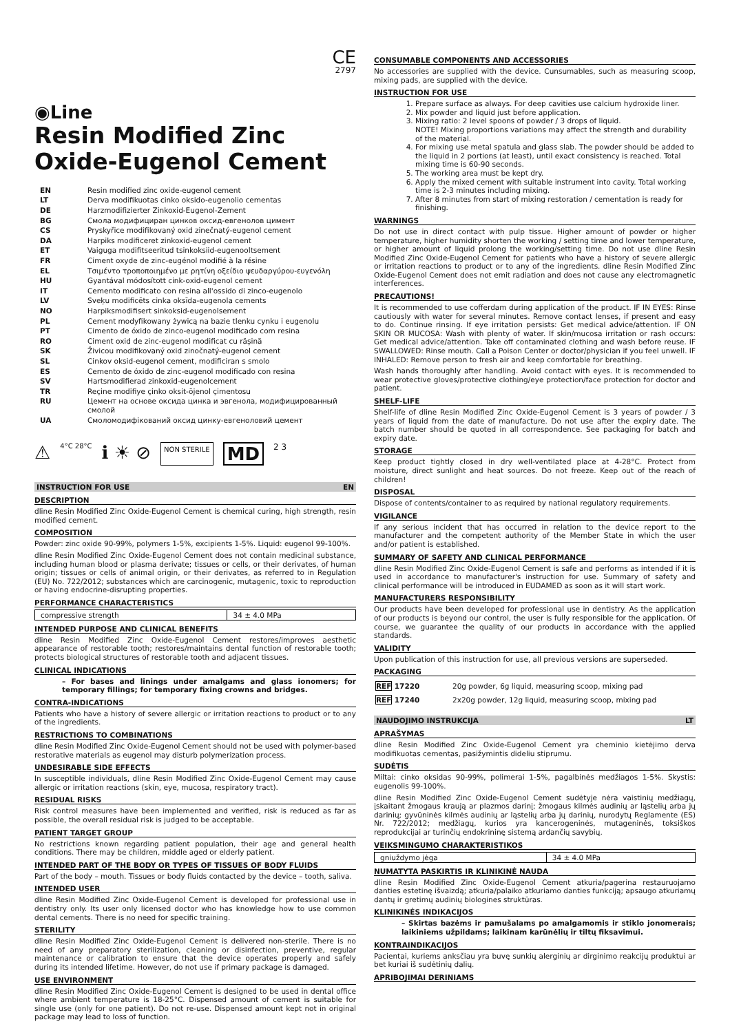CE
2797
◉Line
Resin Modified Zinc Oxide-Eugenol Cement
| EN | Resin modified zinc oxide-eugenol cement |
| LT | Derva modifikuotas cinko oksido-eugenolio cementas |
| DE | Harzmodifizierter Zinkoxid-Eugenol-Zement |
| BG | Смола модифициран цинков оксид-евгенолов цимент |
| CS | Pryskyřice modifikovaný oxid zinečnatý-eugenol cement |
| DA | Harpiks modificeret zinkoxid-eugenol cement |
| ET | Vaiguga modifitseeritud tsinkoksiid-eugenooltsement |
| FR | Ciment oxyde de zinc-eugénol modifié à la résine |
| EL | Τσιμέντο τροποποιημένο με ρητίνη οξείδιο ψευδαργύρου-ευγενόλη |
| HU | Gyantával módosított cink-oxid-eugenol cement |
| IT | Cemento modificato con resina all'ossido di zinco-eugenolo |
| LV | Sveķu modificēts cinka oksīda-eugenola cements |
| NO | Harpiksmodifisert sinkoksid-eugenolsement |
| PL | Cement modyfikowany żywicą na bazie tlenku cynku i eugenolu |
| PT | Cimento de óxido de zinco-eugenol modificado com resina |
| RO | Ciment oxid de zinc-eugenol modificat cu rășină |
| SK | Živicou modifikovaný oxid zinočnatý-eugenol cement |
| SL | Cinkov oksid-eugenol cement, modificiran s smolo |
| ES | Cemento de óxido de zinc-eugenol modificado con resina |
| SV | Hartsmodifierad zinkoxid-eugenolcement |
| TR | Reçine modifiye çinko oksit-öjenol çimentosu |
| RU | Цемент на основе оксида цинка и эвгенола, модифицированный смолой |
| UA | Смоломодифікований оксид цинку-евгеноловий цемент |
⚠ 4°C 28°C ℹ ☀ ⊘ NON STERILE MD 2 3
INSTRUCTION FOR USE EN
DESCRIPTION
dline Resin Modified Zinc Oxide-Eugenol Cement is chemical curing, high strength, resin modified cement.
COMPOSITION
Powder: zinc oxide 90-99%, polymers 1-5%, excipients 1-5%. Liquid: eugenol 99-100%.
dline Resin Modified Zinc Oxide-Eugenol Cement does not contain medicinal substance, including human blood or plasma derivate; tissues or cells, or their derivates, of human origin; tissues or cells of animal origin, or their derivates, as referred to in Regulation (EU) No. 722/2012; substances which are carcinogenic, mutagenic, toxic to reproduction or having endocrine-disrupting properties.
PERFORMANCE CHARACTERISTICS
| compressive strength | 34 ± 4.0 MPa |
INTENDED PURPOSE AND CLINICAL BENEFITS
dline Resin Modified Zinc Oxide-Eugenol Cement restores/improves aesthetic appearance of restorable tooth; restores/maintains dental function of restorable tooth; protects biological structures of restorable tooth and adjacent tissues.
CLINICAL INDICATIONS
– For bases and linings under amalgams and glass ionomers; for temporary fillings; for temporary fixing crowns and bridges.
CONTRA-INDICATIONS
Patients who have a history of severe allergic or irritation reactions to product or to any of the ingredients.
RESTRICTIONS TO COMBINATIONS
dline Resin Modified Zinc Oxide-Eugenol Cement should not be used with polymer-based restorative materials as eugenol may disturb polymerization process.
UNDESIRABLE SIDE EFFECTS
In susceptible individuals, dline Resin Modified Zinc Oxide-Eugenol Cement may cause allergic or irritation reactions (skin, eye, mucosa, respiratory tract).
RESIDUAL RISKS
Risk control measures have been implemented and verified, risk is reduced as far as possible, the overall residual risk is judged to be acceptable.
PATIENT TARGET GROUP
No restrictions known regarding patient population, their age and general health conditions. There may be children, middle aged or elderly patient.
INTENDED PART OF THE BODY OR TYPES OF TISSUES OF BODY FLUIDS
Part of the body – mouth. Tissues or body fluids contacted by the device – tooth, saliva.
INTENDED USER
dline Resin Modified Zinc Oxide-Eugenol Cement is developed for professional use in dentistry only. Its user only licensed doctor who has knowledge how to use common dental cements. There is no need for specific training.
STERILITY
dline Resin Modified Zinc Oxide-Eugenol Cement is delivered non-sterile. There is no need of any preparatory sterilization, cleaning or disinfection, preventive, regular maintenance or calibration to ensure that the device operates properly and safely during its intended lifetime. However, do not use if primary package is damaged.
USE ENVIRONMENT
dline Resin Modified Zinc Oxide-Eugenol Cement is designed to be used in dental office where ambient temperature is 18-25°C. Dispensed amount of cement is suitable for single use (only for one patient). Do not re-use. Dispensed amount kept not in original package may lead to loss of function.
CONSUMABLE COMPONENTS AND ACCESSORIES
No accessories are supplied with the device. Cunsumables, such as measuring scoop, mixing pads, are supplied with the device.
INSTRUCTION FOR USE
1. Prepare surface as always. For deep cavities use calcium hydroxide liner.
2. Mix powder and liquid just before application.
3. Mixing ratio: 2 level spoons of powder / 3 drops of liquid.
NOTE! Mixing proportions variations may affect the strength and durability of the material.
4. For mixing use metal spatula and glass slab. The powder should be added to the liquid in 2 portions (at least), until exact consistency is reached. Total mixing time is 60-90 seconds.
5. The working area must be kept dry.
6. Apply the mixed cement with suitable instrument into cavity. Total working time is 2-3 minutes including mixing.
7. After 8 minutes from start of mixing restoration / cementation is ready for finishing.
WARNINGS
Do not use in direct contact with pulp tissue. Higher amount of powder or higher temperature, higher humidity shorten the working / setting time and lower temperature, or higher amount of liquid prolong the working/setting time. Do not use dline Resin Modified Zinc Oxide-Eugenol Cement for patients who have a history of severe allergic or irritation reactions to product or to any of the ingredients. dline Resin Modified Zinc Oxide-Eugenol Cement does not emit radiation and does not cause any electromagnetic interferences.
PRECAUTIONS!
It is recommended to use cofferdam during application of the product. IF IN EYES: Rinse cautiously with water for several minutes. Remove contact lenses, if present and easy to do. Continue rinsing. If eye irritation persists: Get medical advice/attention. IF ON SKIN OR MUCOSA: Wash with plenty of water. If skin/mucosa irritation or rash occurs: Get medical advice/attention. Take off contaminated clothing and wash before reuse. IF SWALLOWED: Rinse mouth. Call a Poison Center or doctor/physician if you feel unwell. IF INHALED: Remove person to fresh air and keep comfortable for breathing.
Wash hands thoroughly after handling. Avoid contact with eyes. It is recommended to wear protective gloves/protective clothing/eye protection/face protection for doctor and patient.
SHELF-LIFE
Shelf-life of dline Resin Modified Zinc Oxide-Eugenol Cement is 3 years of powder / 3 years of liquid from the date of manufacture. Do not use after the expiry date. The batch number should be quoted in all correspondence. See packaging for batch and expiry date.
STORAGE
Keep product tightly closed in dry well-ventilated place at 4-28°C. Protect from moisture, direct sunlight and heat sources. Do not freeze. Keep out of the reach of children!
DISPOSAL
Dispose of contents/container to as required by national regulatory requirements.
VIGILANCE
If any serious incident that has occurred in relation to the device report to the manufacturer and the competent authority of the Member State in which the user and/or patient is established.
SUMMARY OF SAFETY AND CLINICAL PERFORMANCE
dline Resin Modified Zinc Oxide-Eugenol Cement is safe and performs as intended if it is used in accordance to manufacturer's instruction for use. Summary of safety and clinical performance will be introduced in EUDAMED as soon as it will start work.
MANUFACTURERS RESPONSIBILITY
Our products have been developed for professional use in dentistry. As the application of our products is beyond our control, the user is fully responsible for the application. Of course, we guarantee the quality of our products in accordance with the applied standards.
VALIDITY
Upon publication of this instruction for use, all previous versions are superseded.
PACKAGING
| REF 17220 | 20g powder, 6g liquid, measuring scoop, mixing pad |
| REF 17240 | 2x20g powder, 12g liquid, measuring scoop, mixing pad |
NAUDOJIMO INSTRUKCIJA LT
APRAŠYMAS
dline Resin Modified Zinc Oxide-Eugenol Cement yra cheminio kietėjimo derva modifikuotas cementas, pasižymintis dideliu stiprumu.
SUDĖTIS
Miltai: cinko oksidas 90-99%, polimerai 1-5%, pagalbinės medžiagos 1-5%. Skystis: eugenolis 99-100%.
dline Resin Modified Zinc Oxide-Eugenol Cement sudėtyje nėra vaistinių medžiagų, įskaitant žmogaus kraują ar plazmos darinį; žmogaus kilmės audinių ar ląstelių arba jų darinių; gyvūninės kilmės audinių ar ląstelių arba jų darinių, nurodytų Reglamente (ES) Nr. 722/2012; medžiagų, kurios yra kancerogeninės, mutageninės, toksiškos reprodukcijai ar turinčių endokrininę sistemą ardančių savybių.
VEIKSMINGUMO CHARAKTERISTIKOS
| gniuždymo jėga | 34 ± 4.0 MPa |
NUMATYTA PASKIRTIS IR KLINIKINĖ NAUDA
dline Resin Modified Zinc Oxide-Eugenol Cement atkuria/pagerina restauruojamo danties estetinę išvaizdą; atkuria/palaiko atkuriamo danties funkciją; apsaugo atkuriamų dantų ir gretimų audinių biologines struktūras.
KLINIKINĖS INDIKACIJOS
– Skirtas bazėms ir pamušalams po amalgamomis ir stiklo jonomerais; laikiniems užpildams; laikinam karūnėlių ir tiltų fiksavimui.
KONTRAINDIKACIJOS
Pacientai, kuriems anksčiau yra buvę sunkių alerginių ar dirginimo reakcijų produktui ar bet kuriai iš sudėtinių dalių.
APRIBOJIMAI DERINIAMS